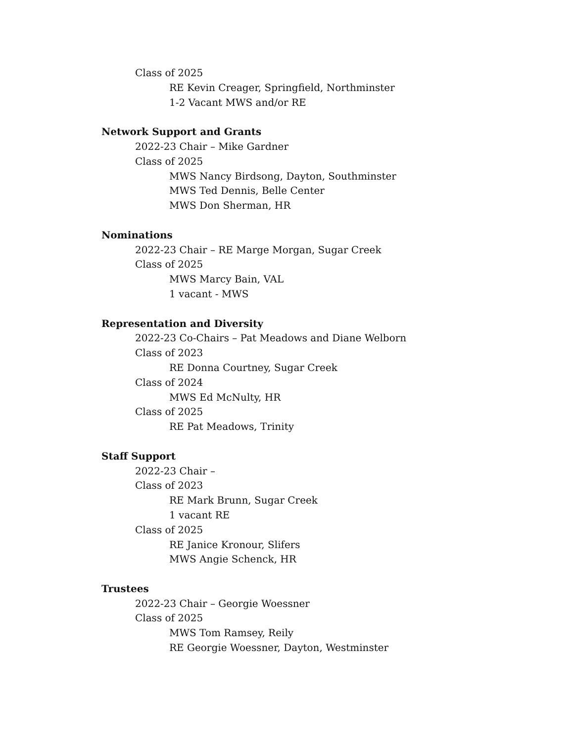Class of 2025
RE Kevin Creager, Springfield, Northminster
1-2 Vacant MWS and/or RE
Network Support and Grants
2022-23 Chair – Mike Gardner
Class of 2025
MWS Nancy Birdsong, Dayton, Southminster
MWS Ted Dennis, Belle Center
MWS Don Sherman, HR
Nominations
2022-23 Chair – RE Marge Morgan, Sugar Creek
Class of 2025
MWS Marcy Bain, VAL
1 vacant - MWS
Representation and Diversity
2022-23 Co-Chairs – Pat Meadows and Diane Welborn
Class of 2023
RE Donna Courtney, Sugar Creek
Class of 2024
MWS Ed McNulty, HR
Class of 2025
RE Pat Meadows, Trinity
Staff Support
2022-23 Chair –
Class of 2023
RE Mark Brunn, Sugar Creek
1 vacant RE
Class of 2025
RE Janice Kronour, Slifers
MWS Angie Schenck, HR
Trustees
2022-23 Chair – Georgie Woessner
Class of 2025
MWS Tom Ramsey, Reily
RE Georgie Woessner, Dayton, Westminster